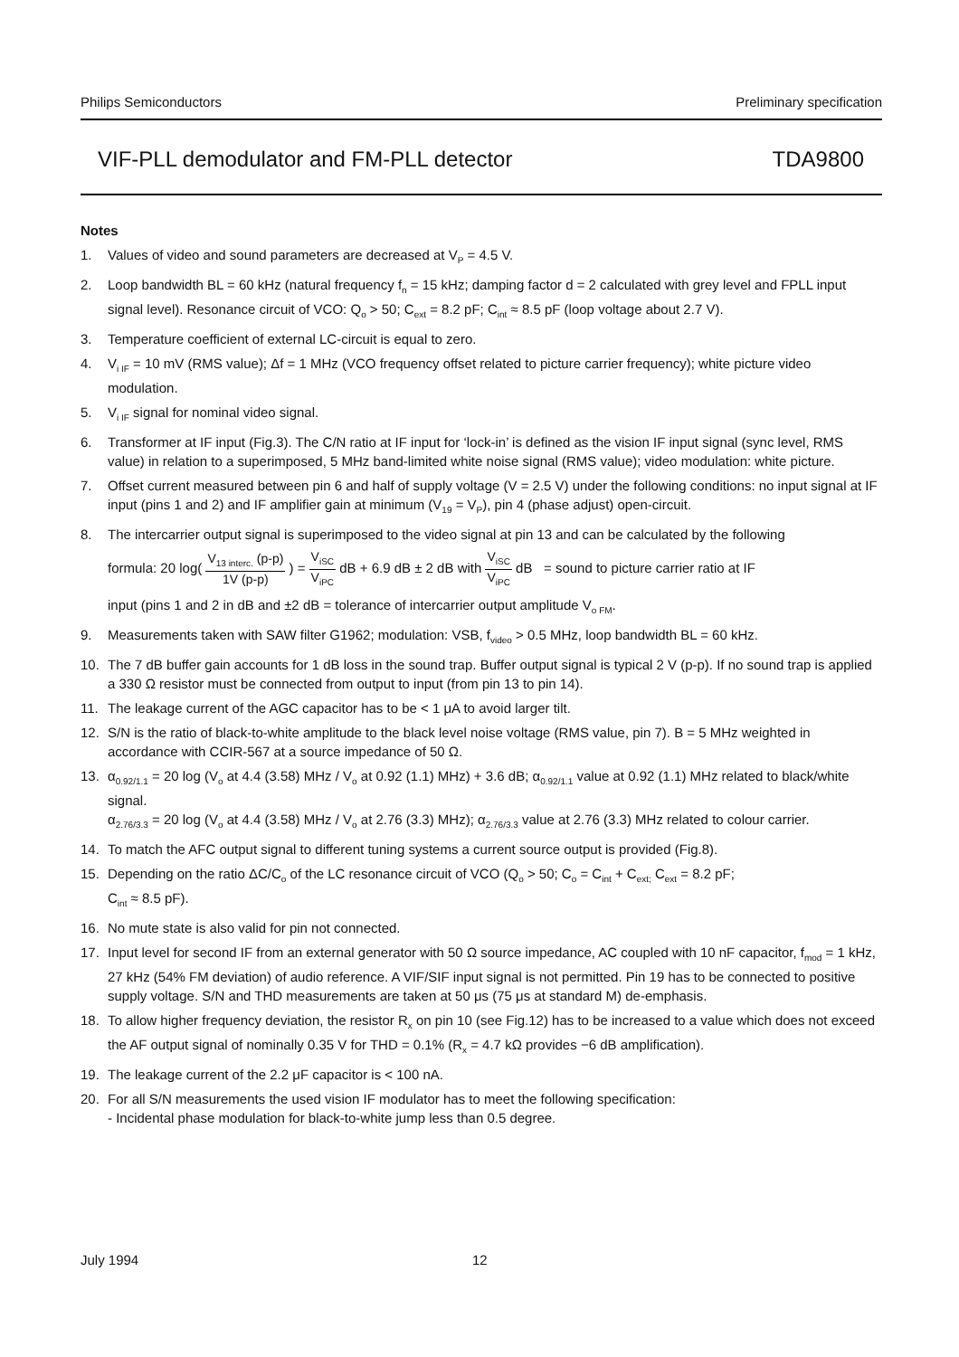Philips Semiconductors Preliminary specification
VIF-PLL demodulator and FM-PLL detector TDA9800
Notes
1. Values of video and sound parameters are decreased at V<sub>P</sub> = 4.5 V.
2. Loop bandwidth BL = 60 kHz (natural frequency f<sub>n</sub> = 15 kHz; damping factor d = 2 calculated with grey level and FPLL input signal level). Resonance circuit of VCO: Q<sub>o</sub> > 50; C<sub>ext</sub> = 8.2 pF; C<sub>int</sub> ≈ 8.5 pF (loop voltage about 2.7 V).
3. Temperature coefficient of external LC-circuit is equal to zero.
4. V<sub>i IF</sub> = 10 mV (RMS value); Δf = 1 MHz (VCO frequency offset related to picture carrier frequency); white picture video modulation.
5. V<sub>i IF</sub> signal for nominal video signal.
6. Transformer at IF input (Fig.3). The C/N ratio at IF input for ‘lock-in’ is defined as the vision IF input signal (sync level, RMS value) in relation to a superimposed, 5 MHz band-limited white noise signal (RMS value); video modulation: white picture.
7. Offset current measured between pin 6 and half of supply voltage (V = 2.5 V) under the following conditions: no input signal at IF input (pins 1 and 2) and IF amplifier gain at minimum (V<sub>19</sub> = V<sub>P</sub>), pin 4 (phase adjust) open-circuit.
8. The intercarrier output signal is superimposed to the video signal at pin 13 and can be calculated by the following
formula: 20 log(
V<sub>13 interc.</sub> (p-p)
1V (p-p)
) =
V<sub>iSC</sub>
V<sub>iPC</sub>
dB + 6.9 dB ± 2 dB with
V<sub>iSC</sub>
V<sub>iPC</sub>
dB = sound to picture carrier ratio at IF
input (pins 1 and 2 in dB and ±2 dB = tolerance of intercarrier output amplitude V<sub>o FM</sub>.
9. Measurements taken with SAW filter G1962; modulation: VSB, f<sub>video</sub> > 0.5 MHz, loop bandwidth BL = 60 kHz.
10. The 7 dB buffer gain accounts for 1 dB loss in the sound trap. Buffer output signal is typical 2 V (p-p). If no sound trap is applied a 330 Ω resistor must be connected from output to input (from pin 13 to pin 14).
11. The leakage current of the AGC capacitor has to be < 1 μA to avoid larger tilt.
12. S/N is the ratio of black-to-white amplitude to the black level noise voltage (RMS value, pin 7). B = 5 MHz weighted in accordance with CCIR-567 at a source impedance of 50 Ω.
13. α<sub>0.92/1.1</sub> = 20 log (V<sub>o</sub> at 4.4 (3.58) MHz / V<sub>o</sub> at 0.92 (1.1) MHz) + 3.6 dB; α<sub>0.92/1.1</sub> value at 0.92 (1.1) MHz related to black/white signal.
α<sub>2.76/3.3</sub> = 20 log (V<sub>o</sub> at 4.4 (3.58) MHz / V<sub>o</sub> at 2.76 (3.3) MHz); α<sub>2.76/3.3</sub> value at 2.76 (3.3) MHz related to colour carrier.
14. To match the AFC output signal to different tuning systems a current source output is provided (Fig.8).
15. Depending on the ratio ΔC/C<sub>o</sub> of the LC resonance circuit of VCO (Q<sub>o</sub> > 50; C<sub>o</sub> = C<sub>int</sub> + C<sub>ext;</sub> C<sub>ext</sub> = 8.2 pF;
C<sub>int</sub> ≈ 8.5 pF).
16. No mute state is also valid for pin not connected.
17. Input level for second IF from an external generator with 50 Ω source impedance, AC coupled with 10 nF capacitor, f<sub>mod</sub> = 1 kHz, 27 kHz (54% FM deviation) of audio reference. A VIF/SIF input signal is not permitted. Pin 19 has to be connected to positive supply voltage. S/N and THD measurements are taken at 50 μs (75 μs at standard M) de-emphasis.
18. To allow higher frequency deviation, the resistor R<sub>x</sub> on pin 10 (see Fig.12) has to be increased to a value which does not exceed the AF output signal of nominally 0.35 V for THD = 0.1% (R<sub>x</sub> = 4.7 kΩ provides −6 dB amplification).
19. The leakage current of the 2.2 μF capacitor is < 100 nA.
20. For all S/N measurements the used vision IF modulator has to meet the following specification:
- Incidental phase modulation for black-to-white jump less than 0.5 degree.
July 1994 12